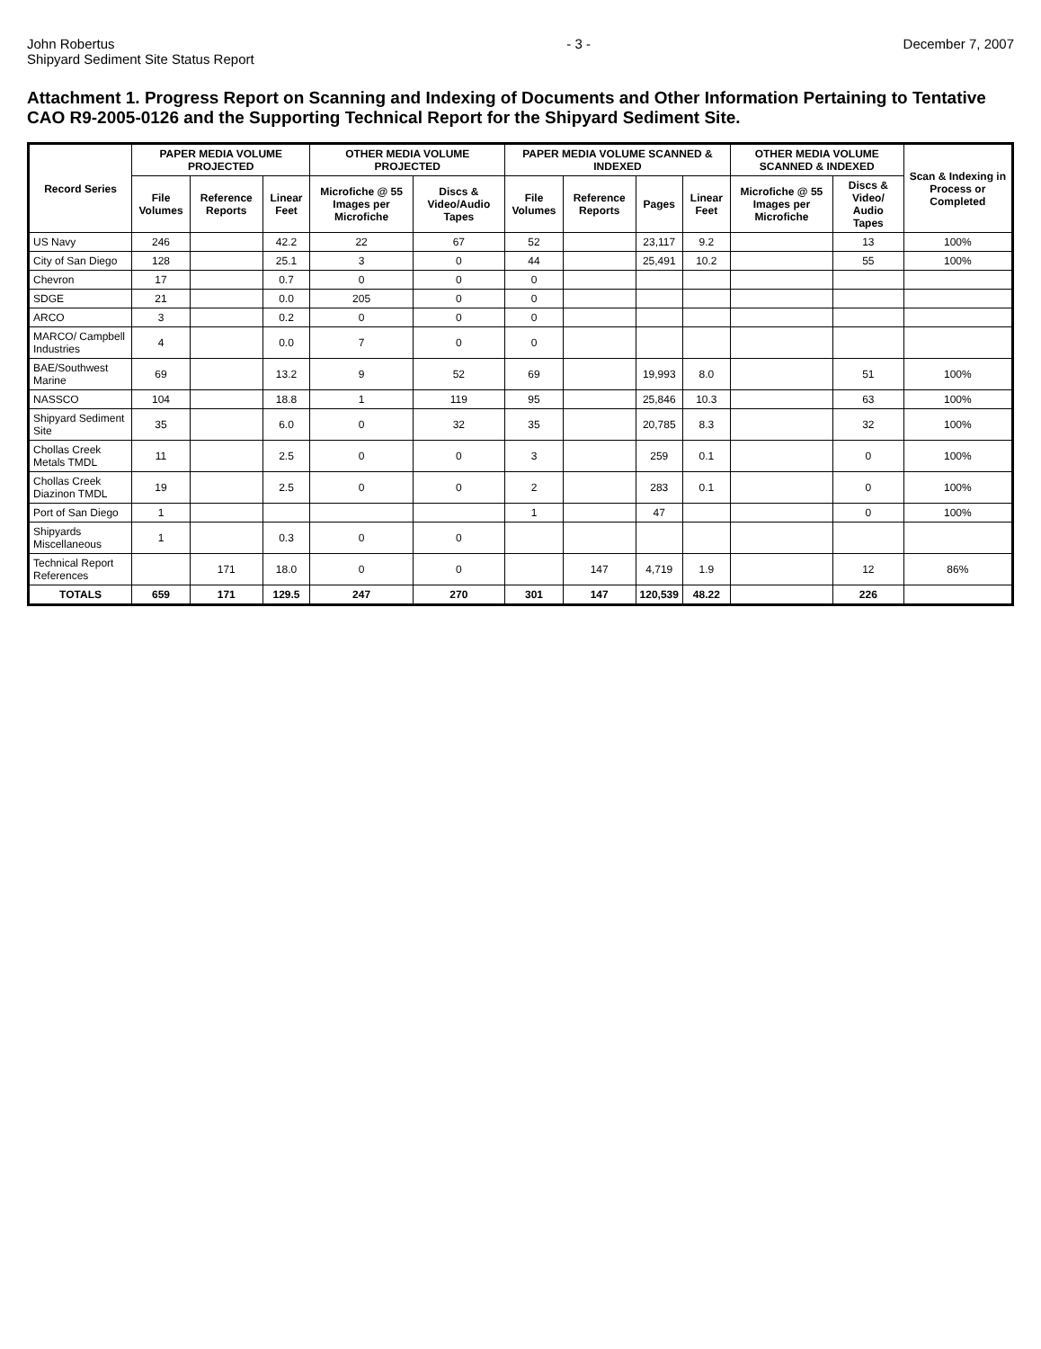John Robertus
Shipyard Sediment Site Status Report
- 3 - December 7, 2007
Attachment 1. Progress Report on Scanning and Indexing of Documents and Other Information Pertaining to Tentative CAO R9-2005-0126 and the Supporting Technical Report for the Shipyard Sediment Site.
| Record Series | PAPER MEDIA VOLUME PROJECTED | | | OTHER MEDIA VOLUME PROJECTED | | PAPER MEDIA VOLUME SCANNED & INDEXED | | | | OTHER MEDIA VOLUME SCANNED & INDEXED | | Scan & Indexing in Process or Completed |
| --- | --- | --- | --- | --- | --- | --- | --- | --- | --- | --- | --- | --- |
| | File Volumes | Reference Reports | Linear Feet | Microfiche @ 55 Images per Microfiche | Discs & Video/Audio Tapes | File Volumes | Reference Reports | Pages | Linear Feet | Microfiche @ 55 Images per Microfiche | Discs & Video/ Audio Tapes | |
| US Navy | 246 | | 42.2 | 22 | 67 | 52 | | 23,117 | 9.2 | | 13 | 100% |
| City of San Diego | 128 | | 25.1 | 3 | 0 | 44 | | 25,491 | 10.2 | | 55 | 100% |
| Chevron | 17 | | 0.7 | 0 | 0 | 0 | | | | | | |
| SDGE | 21 | | 0.0 | 205 | 0 | 0 | | | | | | |
| ARCO | 3 | | 0.2 | 0 | 0 | 0 | | | | | | |
| MARCO/ Campbell Industries | 4 | | 0.0 | 7 | 0 | 0 | | | | | | |
| BAE/Southwest Marine | 69 | | 13.2 | 9 | 52 | 69 | | 19,993 | 8.0 | | 51 | 100% |
| NASSCO | 104 | | 18.8 | 1 | 119 | 95 | | 25,846 | 10.3 | | 63 | 100% |
| Shipyard Sediment Site | 35 | | 6.0 | 0 | 32 | 35 | | 20,785 | 8.3 | | 32 | 100% |
| Chollas Creek Metals TMDL | 11 | | 2.5 | 0 | 0 | 3 | | 259 | 0.1 | | 0 | 100% |
| Chollas Creek Diazinon TMDL | 19 | | 2.5 | 0 | 0 | 2 | | 283 | 0.1 | | 0 | 100% |
| Port of San Diego | 1 | | | | | 1 | | 47 | | | 0 | 100% |
| Shipyards Miscellaneous | 1 | | 0.3 | 0 | 0 | | | | | | | |
| Technical Report References | | 171 | 18.0 | 0 | 0 | | 147 | 4,719 | 1.9 | | 12 | 86% |
| TOTALS | 659 | 171 | 129.5 | 247 | 270 | 301 | 147 | 120,539 | 48.22 | | 226 | |